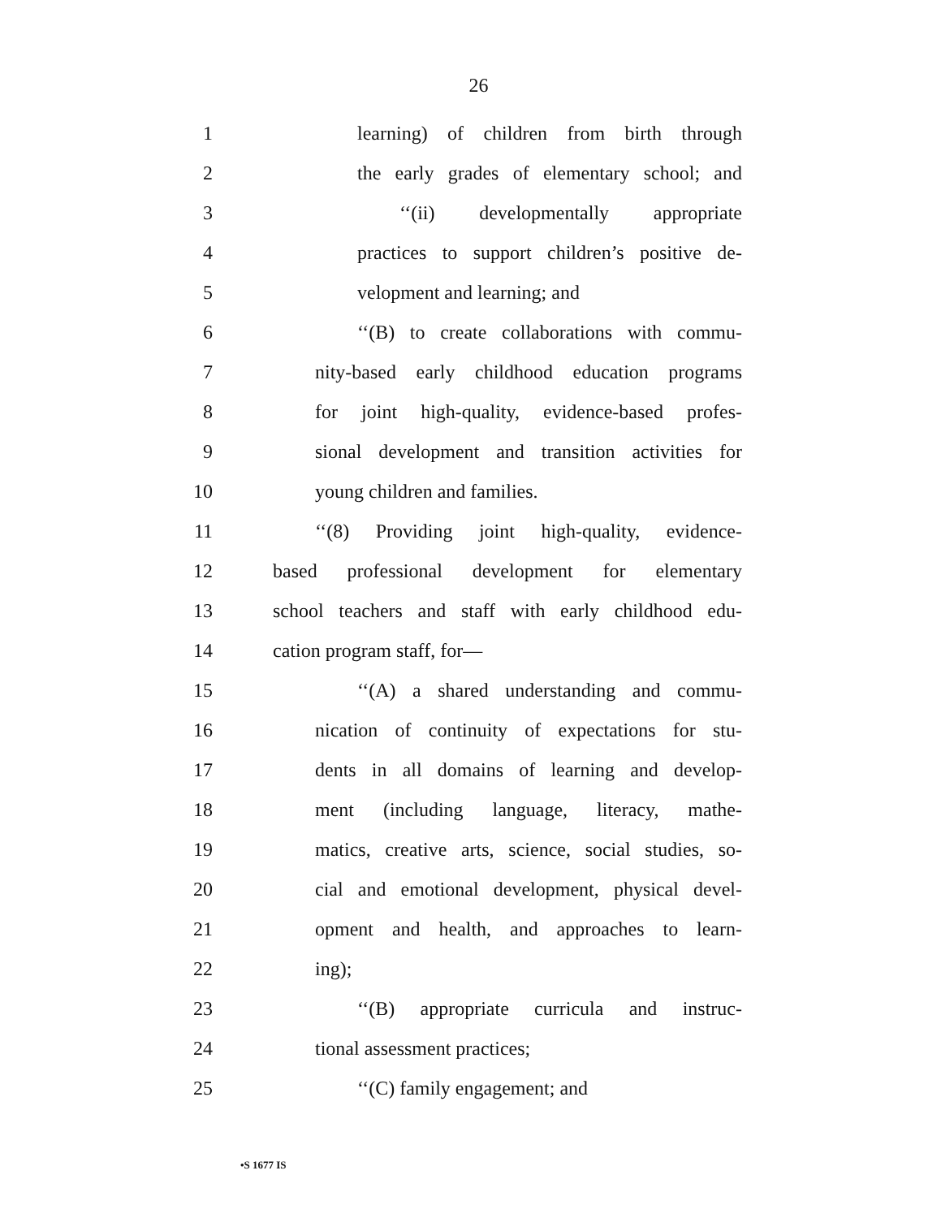26
1 learning) of children from birth through
2 the early grades of elementary school; and
3 ‘‘(ii) developmentally appropriate
4 practices to support children’s positive de-
5 velopment and learning; and
6 ‘‘(B) to create collaborations with commu-
7 nity-based early childhood education programs
8 for joint high-quality, evidence-based profes-
9 sional development and transition activities for
10 young children and families.
11 ‘‘(8) Providing joint high-quality, evidence-
12 based professional development for elementary
13 school teachers and staff with early childhood edu-
14 cation program staff, for—
15 ‘‘(A) a shared understanding and commu-
16 nication of continuity of expectations for stu-
17 dents in all domains of learning and develop-
18 ment (including language, literacy, mathe-
19 matics, creative arts, science, social studies, so-
20 cial and emotional development, physical devel-
21 opment and health, and approaches to learn-
22 ing);
23 ‘‘(B) appropriate curricula and instruc-
24 tional assessment practices;
25 ‘‘(C) family engagement; and
•S 1677 IS